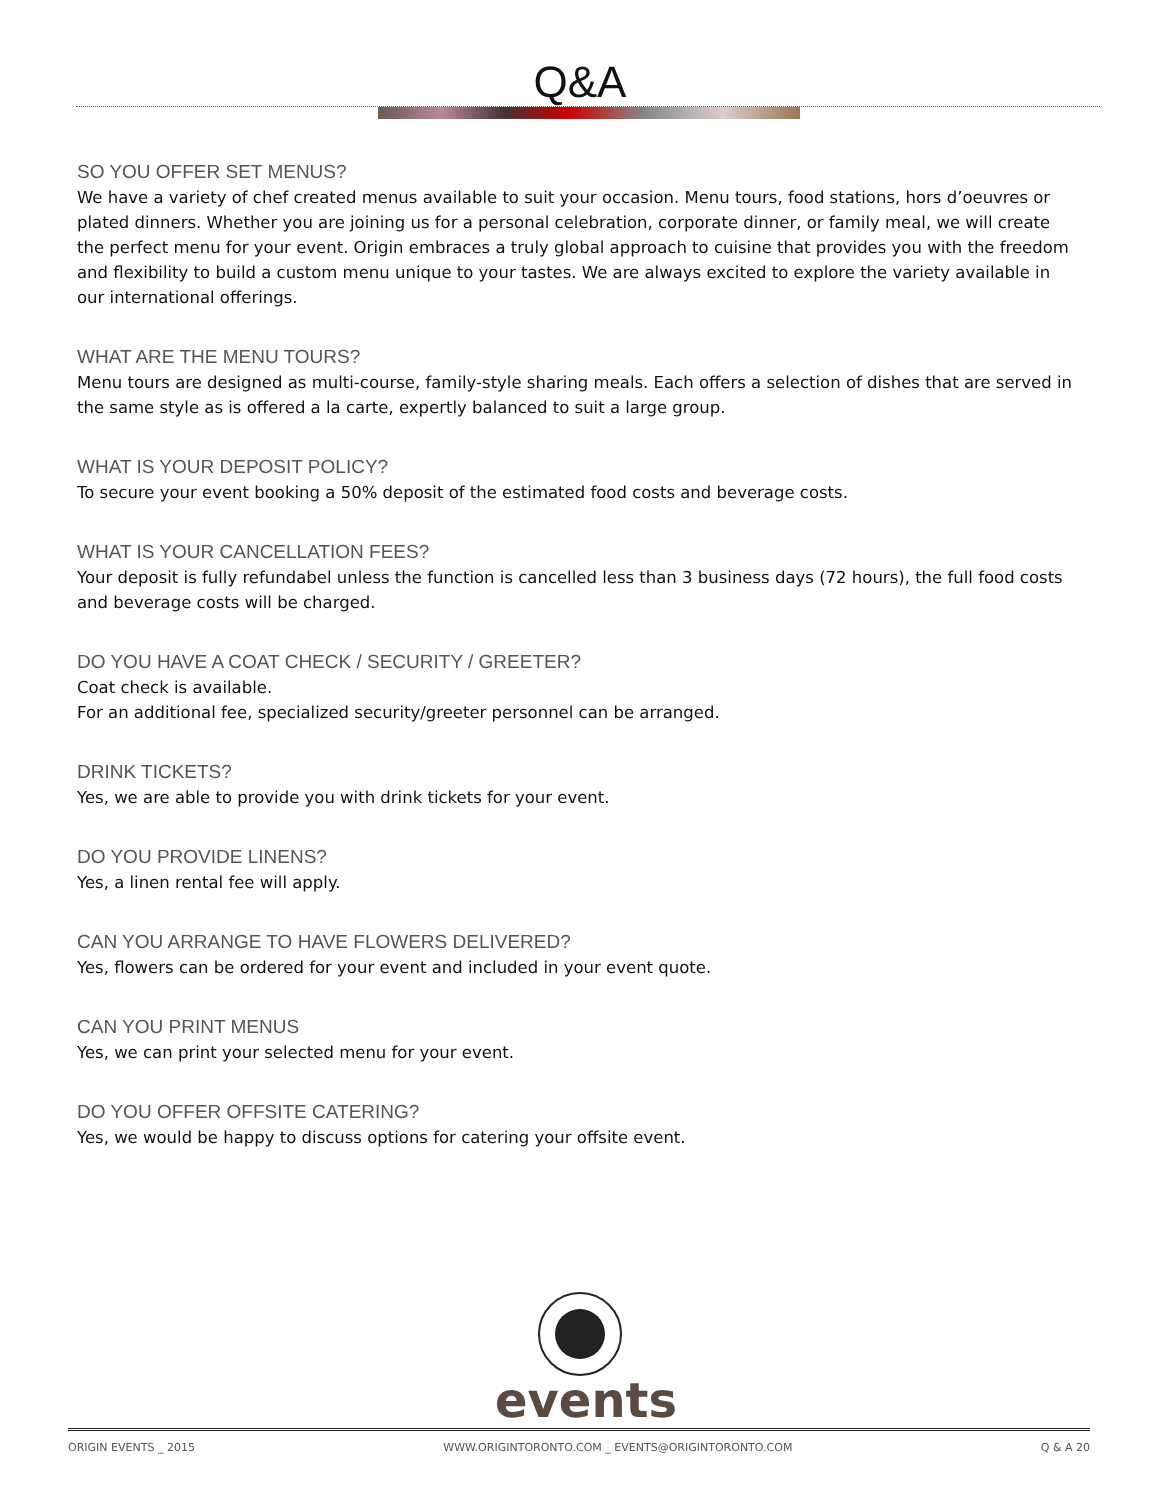Q&A
SO YOU OFFER SET MENUS?
We have a variety of chef created menus available to suit your occasion. Menu tours, food stations, hors d’oeuvres or plated dinners. Whether you are joining us for a personal celebration, corporate dinner, or family meal, we will create the perfect menu for your event. Origin embraces a truly global approach to cuisine that provides you with the freedom and flexibility to build a custom menu unique to your tastes. We are always excited to explore the variety available in our international offerings.
WHAT ARE THE MENU TOURS?
Menu tours are designed as multi-course, family-style sharing meals. Each offers a selection of dishes that are served in the same style as is offered a la carte, expertly balanced to suit a large group.
WHAT IS YOUR DEPOSIT POLICY?
To secure your event booking a 50% deposit of the estimated food costs and beverage costs.
WHAT IS YOUR CANCELLATION FEES?
Your deposit is fully refundabel unless the function is cancelled less than 3 business days (72 hours), the full food costs and beverage costs will be charged.
DO YOU HAVE A COAT CHECK / SECURITY / GREETER?
Coat check is available.
For an additional fee, specialized security/greeter personnel can be arranged.
DRINK TICKETS?
Yes, we are able to provide you with drink tickets for your event.
DO YOU PROVIDE LINENS?
Yes, a linen rental fee will apply.
CAN YOU ARRANGE TO HAVE FLOWERS DELIVERED?
Yes, flowers can be ordered for your event and included in your event quote.
CAN YOU PRINT MENUS
Yes, we can print your selected menu for your event.
DO YOU OFFER OFFSITE CATERING?
Yes, we would be happy to discuss options for catering your offsite event.
events
ORIGIN EVENTS _ 2015 WWW.ORIGINTORONTO.COM _ EVENTS@ORIGINTORONTO.COM Q & A 20